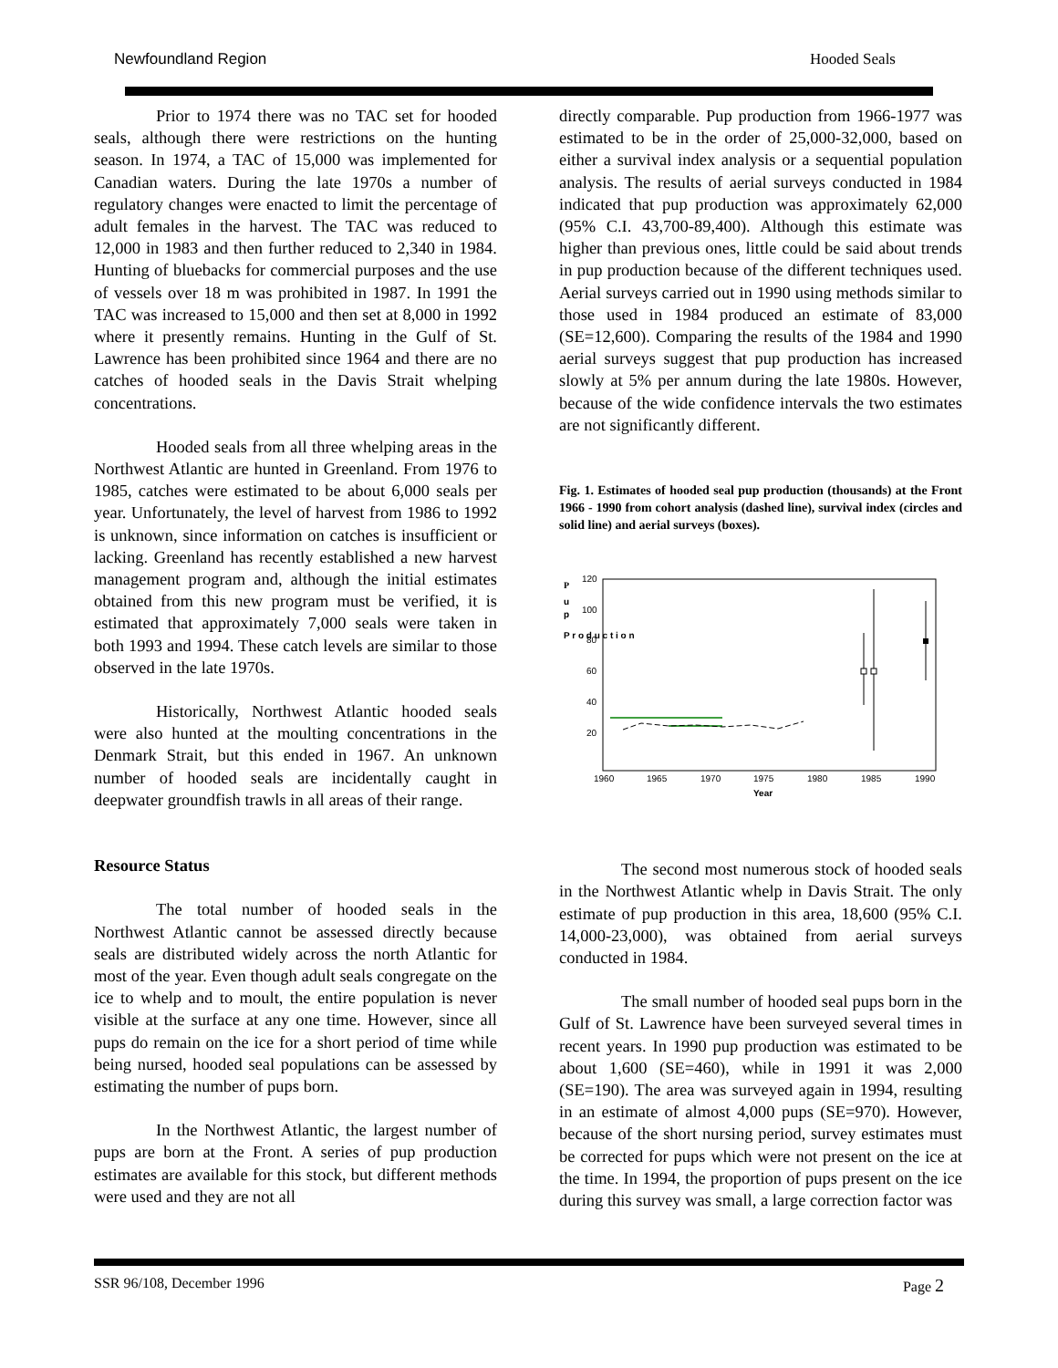Newfoundland Region Hooded Seals
Prior to 1974 there was no TAC set for hooded seals, although there were restrictions on the hunting season. In 1974, a TAC of 15,000 was implemented for Canadian waters. During the late 1970s a number of regulatory changes were enacted to limit the percentage of adult females in the harvest. The TAC was reduced to 12,000 in 1983 and then further reduced to 2,340 in 1984. Hunting of bluebacks for commercial purposes and the use of vessels over 18 m was prohibited in 1987. In 1991 the TAC was increased to 15,000 and then set at 8,000 in 1992 where it presently remains. Hunting in the Gulf of St. Lawrence has been prohibited since 1964 and there are no catches of hooded seals in the Davis Strait whelping concentrations.
Hooded seals from all three whelping areas in the Northwest Atlantic are hunted in Greenland. From 1976 to 1985, catches were estimated to be about 6,000 seals per year. Unfortunately, the level of harvest from 1986 to 1992 is unknown, since information on catches is insufficient or lacking. Greenland has recently established a new harvest management program and, although the initial estimates obtained from this new program must be verified, it is estimated that approximately 7,000 seals were taken in both 1993 and 1994. These catch levels are similar to those observed in the late 1970s.
Historically, Northwest Atlantic hooded seals were also hunted at the moulting concentrations in the Denmark Strait, but this ended in 1967. An unknown number of hooded seals are incidentally caught in deepwater groundfish trawls in all areas of their range.
Resource Status
The total number of hooded seals in the Northwest Atlantic cannot be assessed directly because seals are distributed widely across the north Atlantic for most of the year. Even though adult seals congregate on the ice to whelp and to moult, the entire population is never visible at the surface at any one time. However, since all pups do remain on the ice for a short period of time while being nursed, hooded seal populations can be assessed by estimating the number of pups born.
In the Northwest Atlantic, the largest number of pups are born at the Front. A series of pup production estimates are available for this stock, but different methods were used and they are not all
directly comparable. Pup production from 1966-1977 was estimated to be in the order of 25,000-32,000, based on either a survival index analysis or a sequential population analysis. The results of aerial surveys conducted in 1984 indicated that pup production was approximately 62,000 (95% C.I. 43,700-89,400). Although this estimate was higher than previous ones, little could be said about trends in pup production because of the different techniques used. Aerial surveys carried out in 1990 using methods similar to those used in 1984 produced an estimate of 83,000 (SE=12,600). Comparing the results of the 1984 and 1990 aerial surveys suggest that pup production has increased slowly at 5% per annum during the late 1980s. However, because of the wide confidence intervals the two estimates are not significantly different.
Fig. 1. Estimates of hooded seal pup production (thousands) at the Front 1966 - 1990 from cohort analysis (dashed line), survival index (circles and solid line) and aerial surveys (boxes).
P
u
p
P r o d u c t i o n
120
100
80
60
40
20
1960
1965
1970
1975
1980
1985
1990
Year
The second most numerous stock of hooded seals in the Northwest Atlantic whelp in Davis Strait. The only estimate of pup production in this area, 18,600 (95% C.I. 14,000-23,000), was obtained from aerial surveys conducted in 1984.
The small number of hooded seal pups born in the Gulf of St. Lawrence have been surveyed several times in recent years. In 1990 pup production was estimated to be about 1,600 (SE=460), while in 1991 it was 2,000 (SE=190). The area was surveyed again in 1994, resulting in an estimate of almost 4,000 pups (SE=970). However, because of the short nursing period, survey estimates must be corrected for pups which were not present on the ice at the time. In 1994, the proportion of pups present on the ice during this survey was small, a large correction factor was
SSR 96/108, December 1996 Page 2